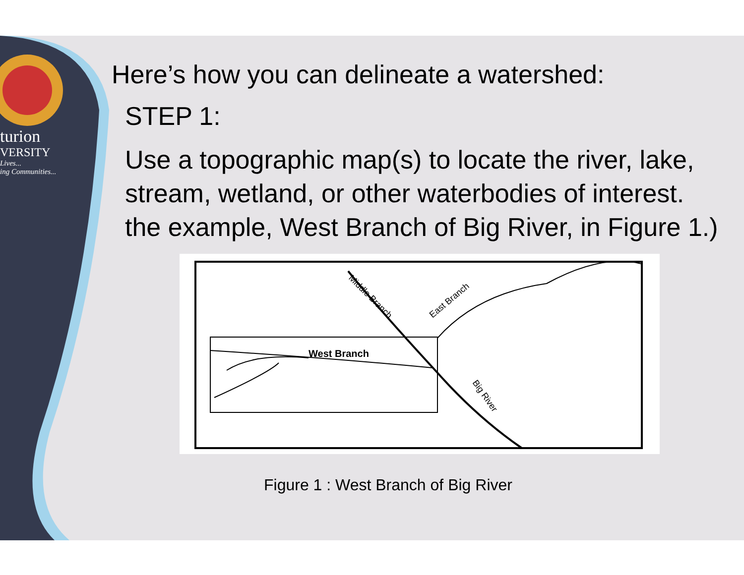turion
VERSITY
Lives...
ing Communities...
Here’s how you can delineate a watershed:
STEP 1:
Use a topographic map(s) to locate the river, lake,
stream, wetland, or other waterbodies of interest.
the example, West Branch of Big River, in Figure 1.)
West Branch
Middle Branch
East Branch
Big River
Figure 1 : West Branch of Big River